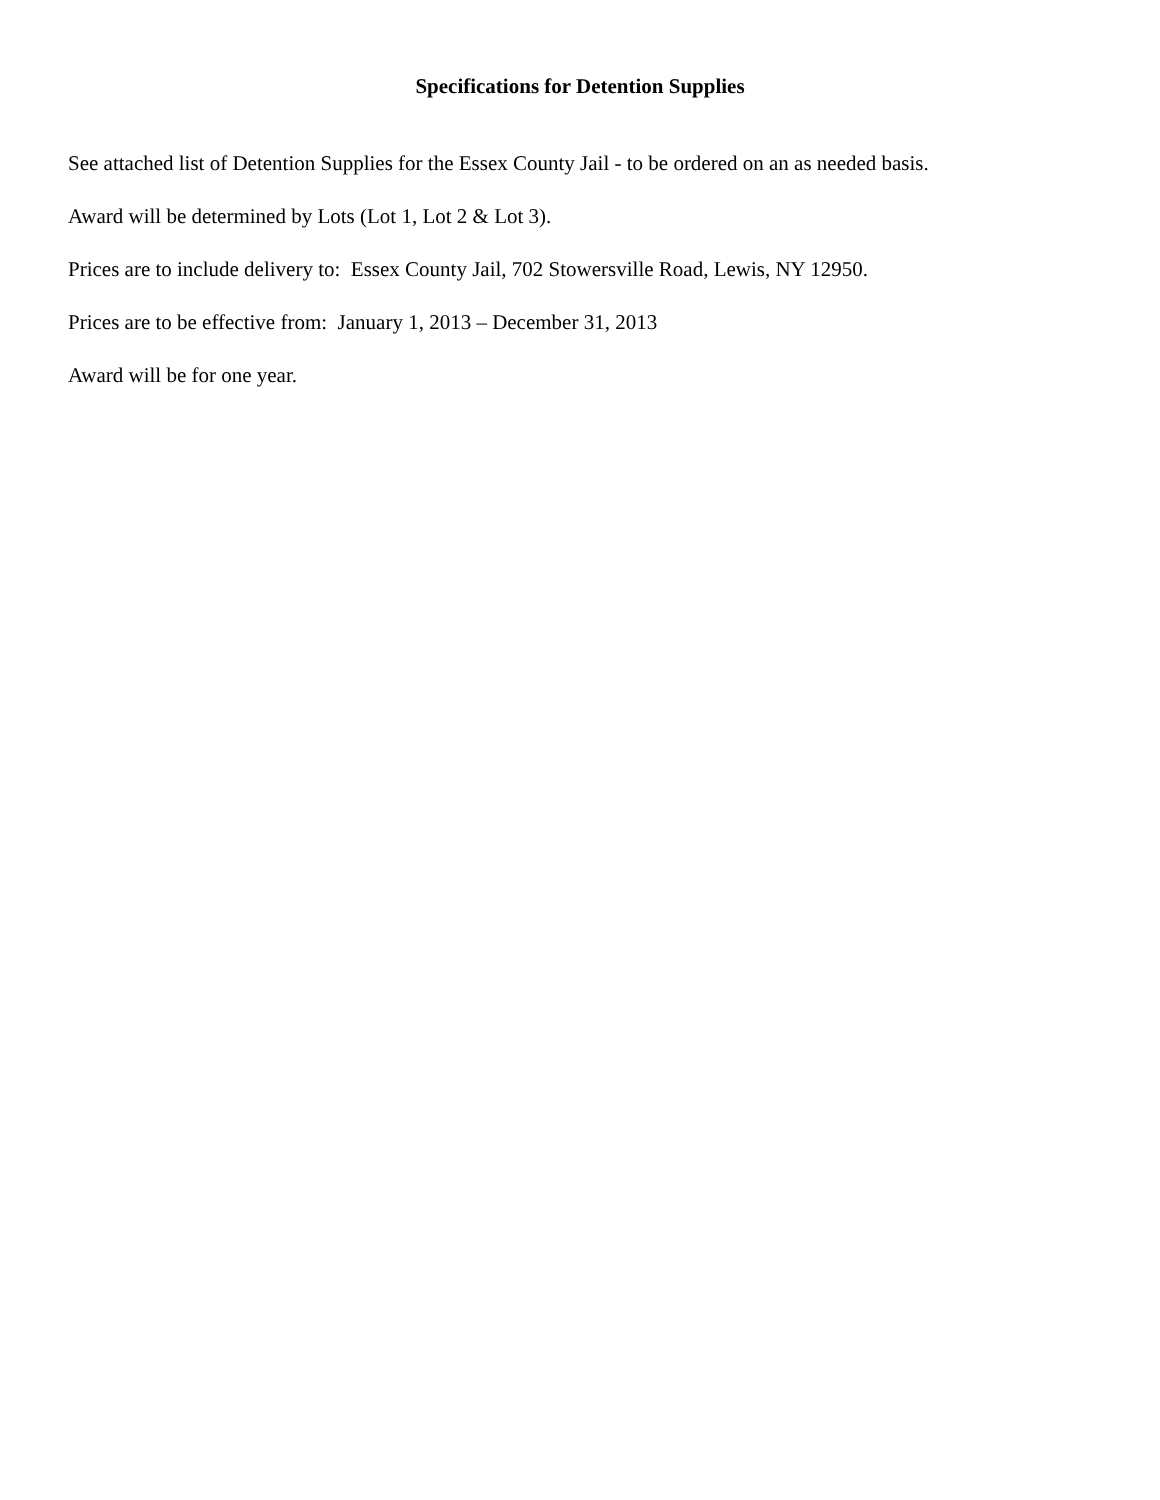Specifications for Detention Supplies
See attached list of Detention Supplies for the Essex County Jail - to be ordered on an as needed basis.
Award will be determined by Lots (Lot 1, Lot 2 & Lot 3).
Prices are to include delivery to: Essex County Jail, 702 Stowersville Road, Lewis, NY 12950.
Prices are to be effective from: January 1, 2013 – December 31, 2013
Award will be for one year.